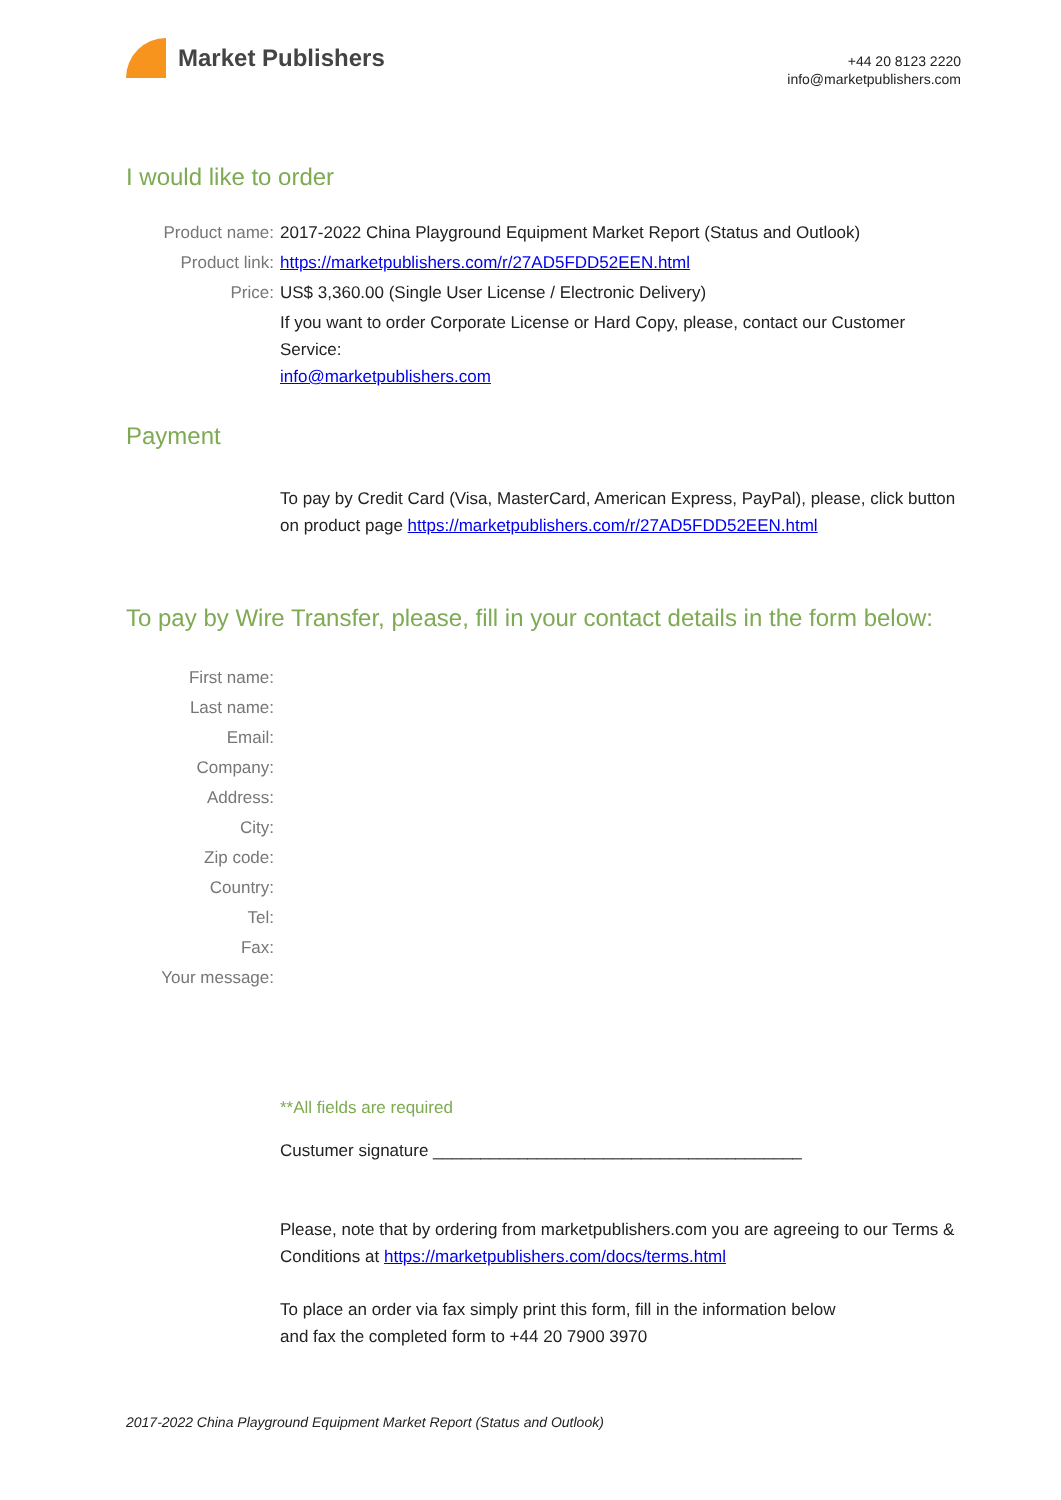Market Publishers
+44 20 8123 2220
info@marketpublishers.com
I would like to order
Product name: 2017-2022 China Playground Equipment Market Report (Status and Outlook)
Product link: https://marketpublishers.com/r/27AD5FDD52EEN.html
Price: US$ 3,360.00 (Single User License / Electronic Delivery)
If you want to order Corporate License or Hard Copy, please, contact our Customer Service:
info@marketpublishers.com
Payment
To pay by Credit Card (Visa, MasterCard, American Express, PayPal), please, click button on product page https://marketpublishers.com/r/27AD5FDD52EEN.html
To pay by Wire Transfer, please, fill in your contact details in the form below:
First name:
Last name:
Email:
Company:
Address:
City:
Zip code:
Country:
Tel:
Fax:
Your message:
**All fields are required
Custumer signature _______________________________________
Please, note that by ordering from marketpublishers.com you are agreeing to our Terms & Conditions at https://marketpublishers.com/docs/terms.html
To place an order via fax simply print this form, fill in the information below
and fax the completed form to +44 20 7900 3970
2017-2022 China Playground Equipment Market Report (Status and Outlook)